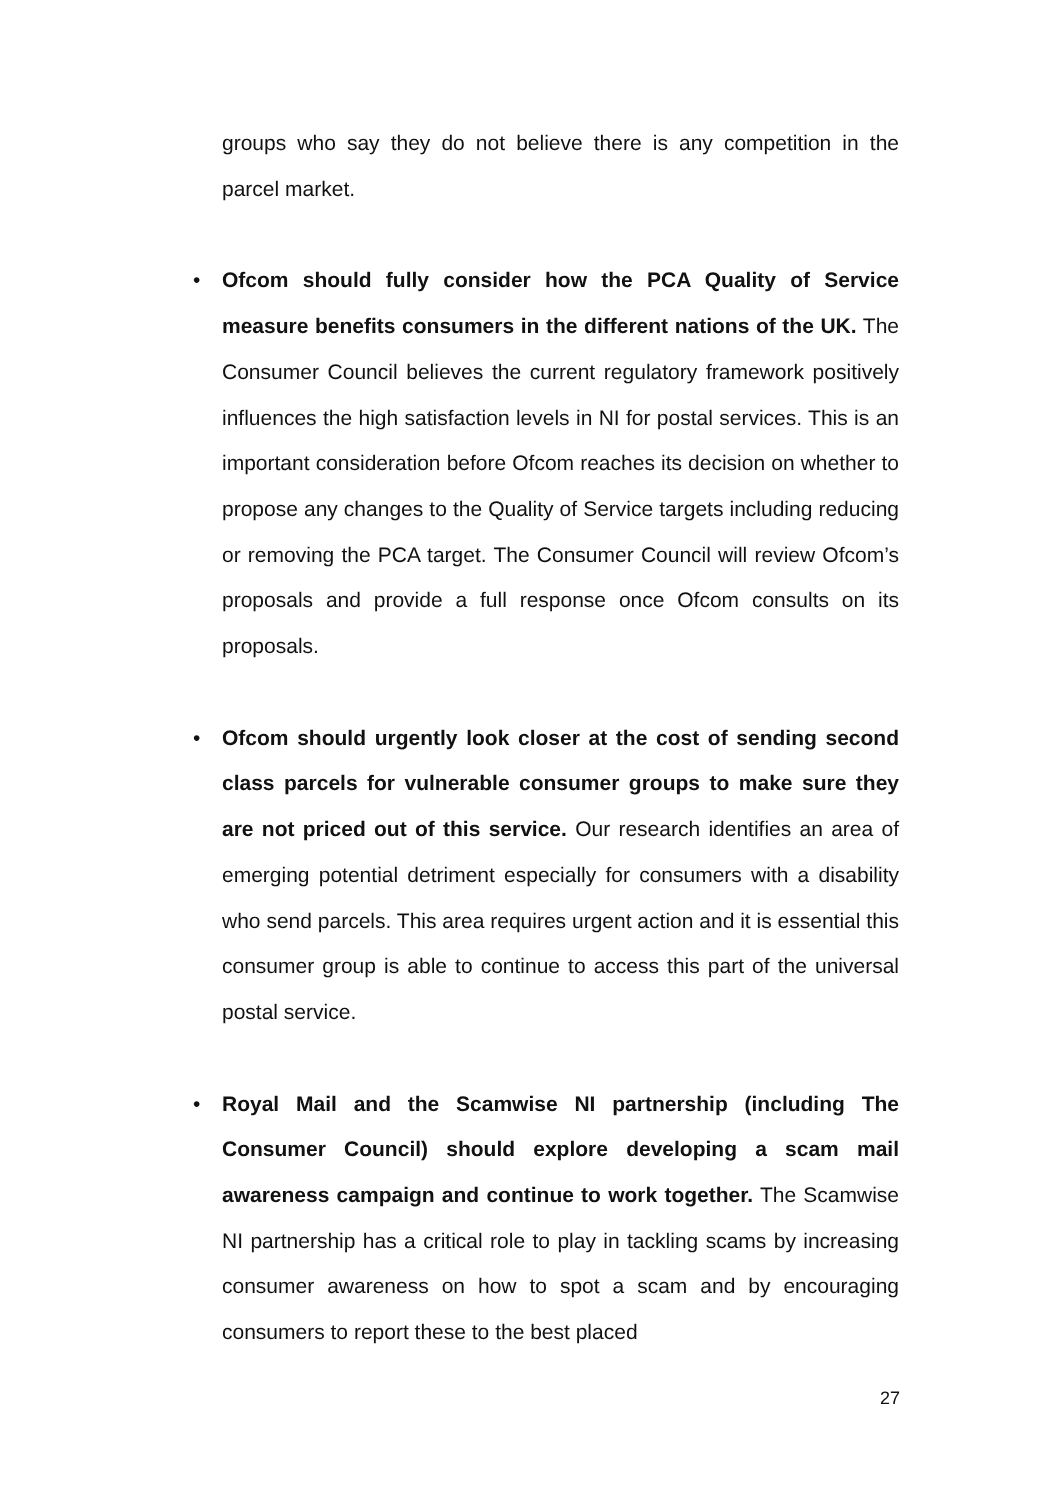groups who say they do not believe there is any competition in the parcel market.
• Ofcom should fully consider how the PCA Quality of Service measure benefits consumers in the different nations of the UK. The Consumer Council believes the current regulatory framework positively influences the high satisfaction levels in NI for postal services. This is an important consideration before Ofcom reaches its decision on whether to propose any changes to the Quality of Service targets including reducing or removing the PCA target. The Consumer Council will review Ofcom’s proposals and provide a full response once Ofcom consults on its proposals.
• Ofcom should urgently look closer at the cost of sending second class parcels for vulnerable consumer groups to make sure they are not priced out of this service. Our research identifies an area of emerging potential detriment especially for consumers with a disability who send parcels. This area requires urgent action and it is essential this consumer group is able to continue to access this part of the universal postal service.
• Royal Mail and the Scamwise NI partnership (including The Consumer Council) should explore developing a scam mail awareness campaign and continue to work together. The Scamwise NI partnership has a critical role to play in tackling scams by increasing consumer awareness on how to spot a scam and by encouraging consumers to report these to the best placed
27